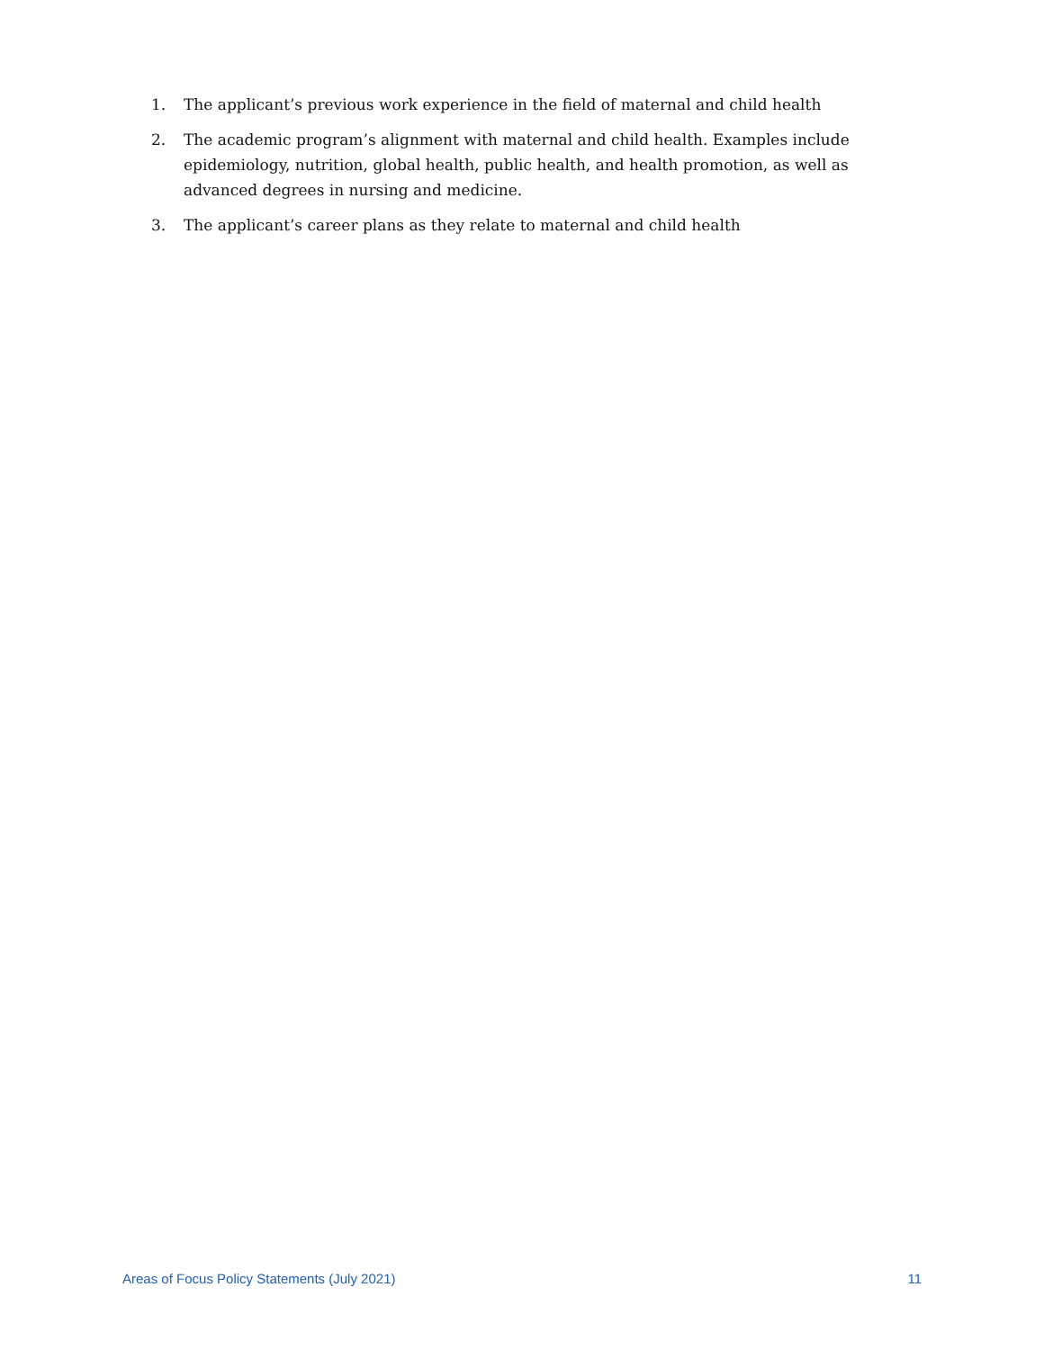1. The applicant’s previous work experience in the field of maternal and child health
2. The academic program’s alignment with maternal and child health. Examples include epidemiology, nutrition, global health, public health, and health promotion, as well as advanced degrees in nursing and medicine.
3. The applicant’s career plans as they relate to maternal and child health
Areas of Focus Policy Statements (July 2021) 11